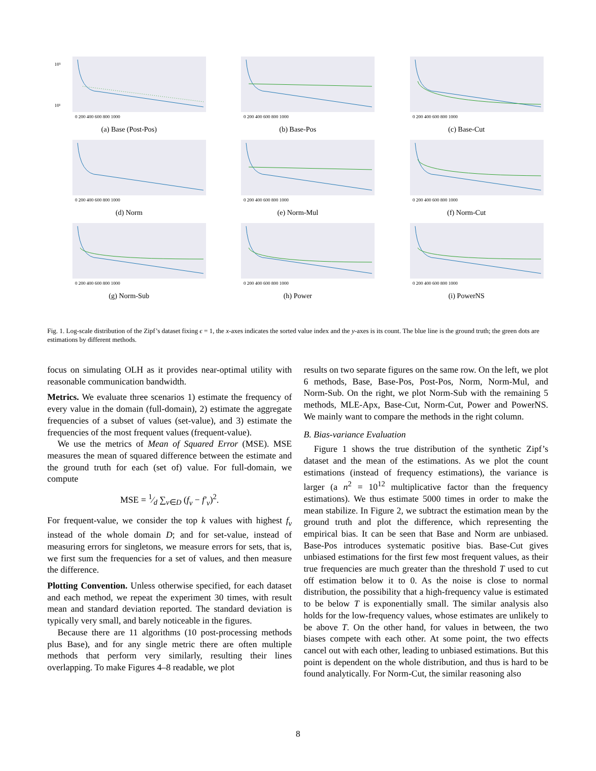10⁵
10¹
0 200 400 600 800 1000
(a) Base (Post-Pos)
0 200 400 600 800 1000
(b) Base-Pos
0 200 400 600 800 1000
(c) Base-Cut
0 200 400 600 800 1000
(d) Norm
0 200 400 600 800 1000
(e) Norm-Mul
0 200 400 600 800 1000
(f) Norm-Cut
0 200 400 600 800 1000
(g) Norm-Sub
0 200 400 600 800 1000
(h) Power
0 200 400 600 800 1000
(i) PowerNS
Fig. 1. Log-scale distribution of the Zipf’s dataset fixing ϵ = 1, the x-axes indicates the sorted value index and the y-axes is its count. The blue line is the ground truth; the green dots are estimations by different methods.
focus on simulating OLH as it provides near-optimal utility with reasonable communication bandwidth.
Metrics. We evaluate three scenarios 1) estimate the frequency of every value in the domain (full-domain), 2) estimate the aggregate frequencies of a subset of values (set-value), and 3) estimate the frequencies of the most frequent values (frequent-value).
We use the metrics of Mean of Squared Error (MSE). MSE measures the mean of squared difference between the estimate and the ground truth for each (set of) value. For full-domain, we compute
MSE = 1⁄d ∑<sub>v∈D</sub> (f<sub>v</sub> − f′<sub>v</sub>)<sup>2</sup>.
For frequent-value, we consider the top k values with highest f<sub>v</sub> instead of the whole domain D; and for set-value, instead of measuring errors for singletons, we measure errors for sets, that is, we first sum the frequencies for a set of values, and then measure the difference.
Plotting Convention. Unless otherwise specified, for each dataset and each method, we repeat the experiment 30 times, with result mean and standard deviation reported. The standard deviation is typically very small, and barely noticeable in the figures.
Because there are 11 algorithms (10 post-processing methods plus Base), and for any single metric there are often multiple methods that perform very similarly, resulting their lines overlapping. To make Figures 4–8 readable, we plot
results on two separate figures on the same row. On the left, we plot 6 methods, Base, Base-Pos, Post-Pos, Norm, Norm-Mul, and Norm-Sub. On the right, we plot Norm-Sub with the remaining 5 methods, MLE-Apx, Base-Cut, Norm-Cut, Power and PowerNS. We mainly want to compare the methods in the right column.
B. Bias-variance Evaluation
Figure 1 shows the true distribution of the synthetic Zipf’s dataset and the mean of the estimations. As we plot the count estimations (instead of frequency estimations), the variance is larger (a n<sup>2</sup> = 10<sup>12</sup> multiplicative factor than the frequency estimations). We thus estimate 5000 times in order to make the mean stabilize. In Figure 2, we subtract the estimation mean by the ground truth and plot the difference, which representing the empirical bias. It can be seen that Base and Norm are unbiased. Base-Pos introduces systematic positive bias. Base-Cut gives unbiased estimations for the first few most frequent values, as their true frequencies are much greater than the threshold T used to cut off estimation below it to 0. As the noise is close to normal distribution, the possibility that a high-frequency value is estimated to be below T is exponentially small. The similar analysis also holds for the low-frequency values, whose estimates are unlikely to be above T. On the other hand, for values in between, the two biases compete with each other. At some point, the two effects cancel out with each other, leading to unbiased estimations. But this point is dependent on the whole distribution, and thus is hard to be found analytically. For Norm-Cut, the similar reasoning also
8